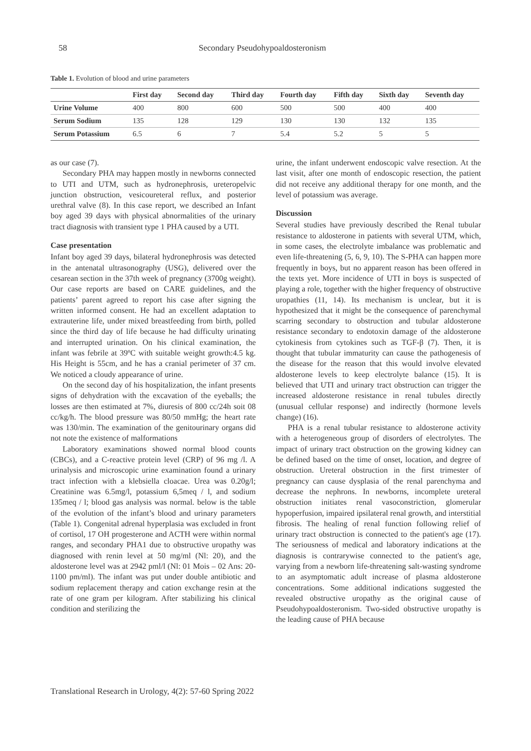58 Secondary Pseudohypoaldosteronism
Table 1. Evolution of blood and urine parameters
| | First day | Second day | Third day | Fourth day | Fifth day | Sixth day | Seventh day |
| --- | --- | --- | --- | --- | --- | --- | --- |
| Urine Volume | 400 | 800 | 600 | 500 | 500 | 400 | 400 |
| Serum Sodium | 135 | 128 | 129 | 130 | 130 | 132 | 135 |
| Serum Potassium | 6.5 | 6 | 7 | 5.4 | 5.2 | 5 | 5 |
as our case (7).
Secondary PHA may happen mostly in newborns connected to UTI and UTM, such as hydronephrosis, ureteropelvic junction obstruction, vesicoureteral reflux, and posterior urethral valve (8). In this case report, we described an Infant boy aged 39 days with physical abnormalities of the urinary tract diagnosis with transient type 1 PHA caused by a UTI.
Case presentation
Infant boy aged 39 days, bilateral hydronephrosis was detected in the antenatal ultrasonography (USG), delivered over the cesarean section in the 37th week of pregnancy (3700g weight). Our case reports are based on CARE guidelines, and the patients’ parent agreed to report his case after signing the written informed consent. He had an excellent adaptation to extrauterine life, under mixed breastfeeding from birth, polled since the third day of life because he had difficulty urinating and interrupted urination. On his clinical examination, the infant was febrile at 39ºC with suitable weight growth:4.5 kg. His Height is 55cm, and he has a cranial perimeter of 37 cm. We noticed a cloudy appearance of urine.
On the second day of his hospitalization, the infant presents signs of dehydration with the excavation of the eyeballs; the losses are then estimated at 7%, diuresis of 800 cc/24h soit 08 cc/kg/h. The blood pressure was 80/50 mmHg; the heart rate was 130/min. The examination of the genitourinary organs did not note the existence of malformations
Laboratory examinations showed normal blood counts (CBCs), and a C-reactive protein level (CRP) of 96 mg /l. A urinalysis and microscopic urine examination found a urinary tract infection with a klebsiella cloacae. Urea was 0.20g/l; Creatinine was 6.5mg/l, potassium 6,5meq / l, and sodium 135meq / l; blood gas analysis was normal. below is the table of the evolution of the infant’s blood and urinary parameters (Table 1). Congenital adrenal hyperplasia was excluded in front of cortisol, 17 OH progesterone and ACTH were within normal ranges, and secondary PHA1 due to obstructive uropathy was diagnosed with renin level at 50 mg/ml (Nl: 20), and the aldosterone level was at 2942 pml/l (Nl: 01 Mois – 02 Ans: 20-1100 pm/ml). The infant was put under double antibiotic and sodium replacement therapy and cation exchange resin at the rate of one gram per kilogram. After stabilizing his clinical condition and sterilizing the
urine, the infant underwent endoscopic valve resection. At the last visit, after one month of endoscopic resection, the patient did not receive any additional therapy for one month, and the level of potassium was average.
Discussion
Several studies have previously described the Renal tubular resistance to aldosterone in patients with several UTM, which, in some cases, the electrolyte imbalance was problematic and even life-threatening (5, 6, 9, 10). The S-PHA can happen more frequently in boys, but no apparent reason has been offered in the texts yet. More incidence of UTI in boys is suspected of playing a role, together with the higher frequency of obstructive uropathies (11, 14). Its mechanism is unclear, but it is hypothesized that it might be the consequence of parenchymal scarring secondary to obstruction and tubular aldosterone resistance secondary to endotoxin damage of the aldosterone cytokinesis from cytokines such as TGF-β (7). Then, it is thought that tubular immaturity can cause the pathogenesis of the disease for the reason that this would involve elevated aldosterone levels to keep electrolyte balance (15). It is believed that UTI and urinary tract obstruction can trigger the increased aldosterone resistance in renal tubules directly (unusual cellular response) and indirectly (hormone levels change) (16).
PHA is a renal tubular resistance to aldosterone activity with a heterogeneous group of disorders of electrolytes. The impact of urinary tract obstruction on the growing kidney can be defined based on the time of onset, location, and degree of obstruction. Ureteral obstruction in the first trimester of pregnancy can cause dysplasia of the renal parenchyma and decrease the nephrons. In newborns, incomplete ureteral obstruction initiates renal vasoconstriction, glomerular hypoperfusion, impaired ipsilateral renal growth, and interstitial fibrosis. The healing of renal function following relief of urinary tract obstruction is connected to the patient's age (17). The seriousness of medical and laboratory indications at the diagnosis is contrarywise connected to the patient's age, varying from a newborn life-threatening salt-wasting syndrome to an asymptomatic adult increase of plasma aldosterone concentrations. Some additional indications suggested the revealed obstructive uropathy as the original cause of Pseudohypoaldosteronism. Two-sided obstructive uropathy is the leading cause of PHA because
Translational Research in Urology, 4(2): 57-60 Spring 2022